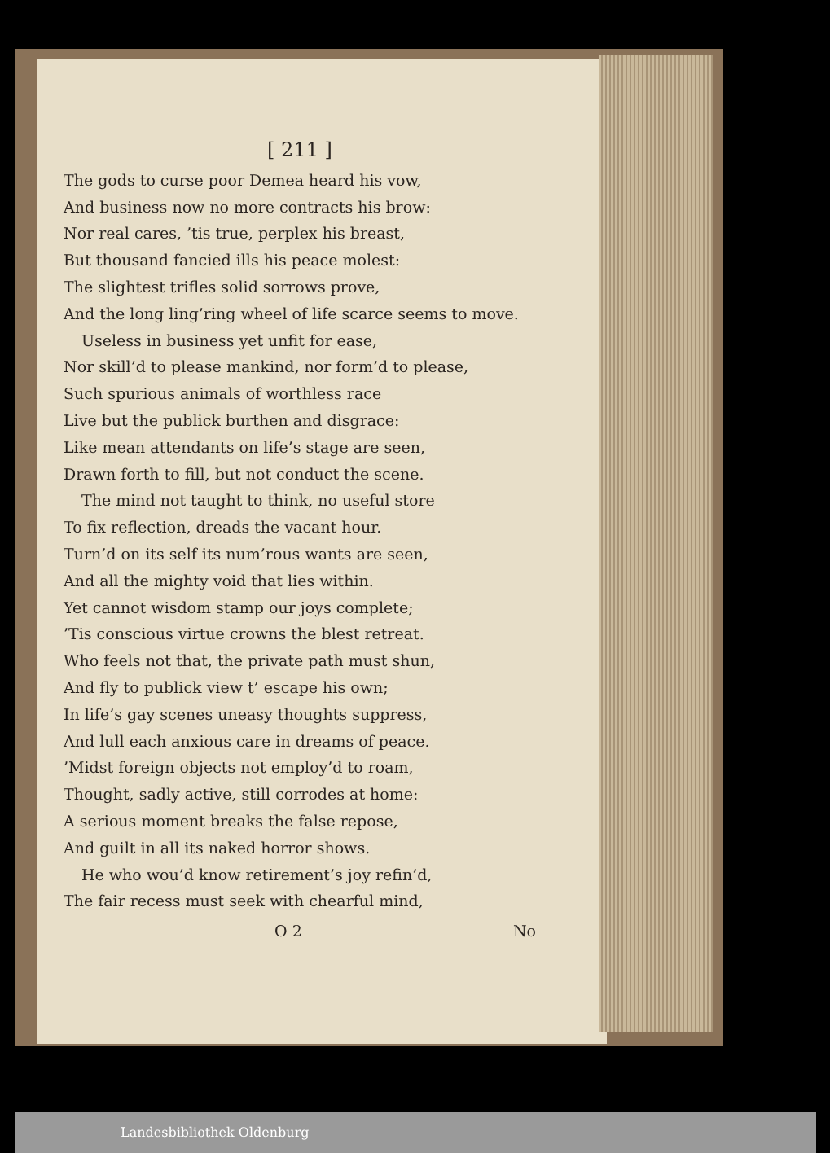[ 211 ]
The gods to curse poor Demea heard his vow,
And business now no more contracts his brow:
Nor real cares, ’tis true, perplex his breast,
But thousand fancied ills his peace molest:
The slightest trifles solid sorrows prove,
And the long ling’ring wheel of life scarce seems to move.
Useless in business yet unfit for ease,
Nor skill’d to please mankind, nor form’d to please,
Such spurious animals of worthless race
Live but the publick burthen and disgrace:
Like mean attendants on life’s stage are seen,
Drawn forth to fill, but not conduct the scene.
The mind not taught to think, no useful store
To fix reflection, dreads the vacant hour.
Turn’d on its self its num’rous wants are seen,
And all the mighty void that lies within.
Yet cannot wisdom stamp our joys complete;
’Tis conscious virtue crowns the blest retreat.
Who feels not that, the private path must shun,
And fly to publick view t’ escape his own;
In life’s gay scenes uneasy thoughts suppress,
And lull each anxious care in dreams of peace.
’Midst foreign objects not employ’d to roam,
Thought, sadly active, still corrodes at home:
A serious moment breaks the false repose,
And guilt in all its naked horror shows.
He who wou’d know retirement’s joy refin’d,
The fair recess must seek with chearful mind,
O 2 No
Landesbibliothek Oldenburg